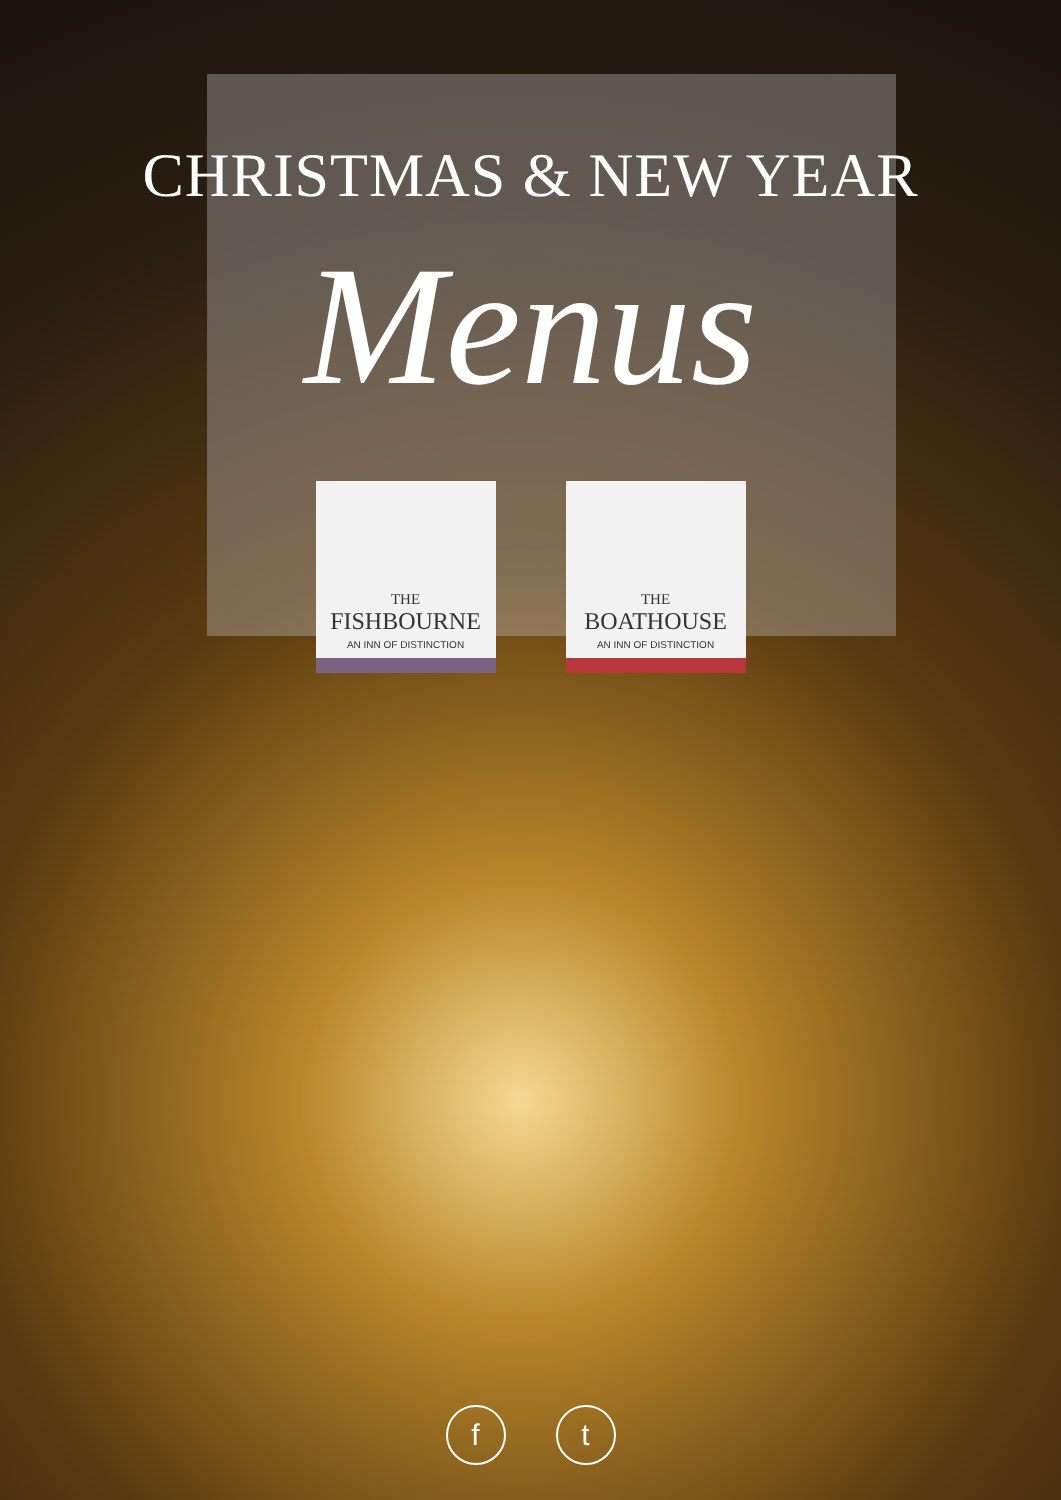CHRISTMAS & NEW YEAR
Menus
THE
FISHBOURNE
AN INN OF DISTINCTION
THE
BOATHOUSE
AN INN OF DISTINCTION
f t